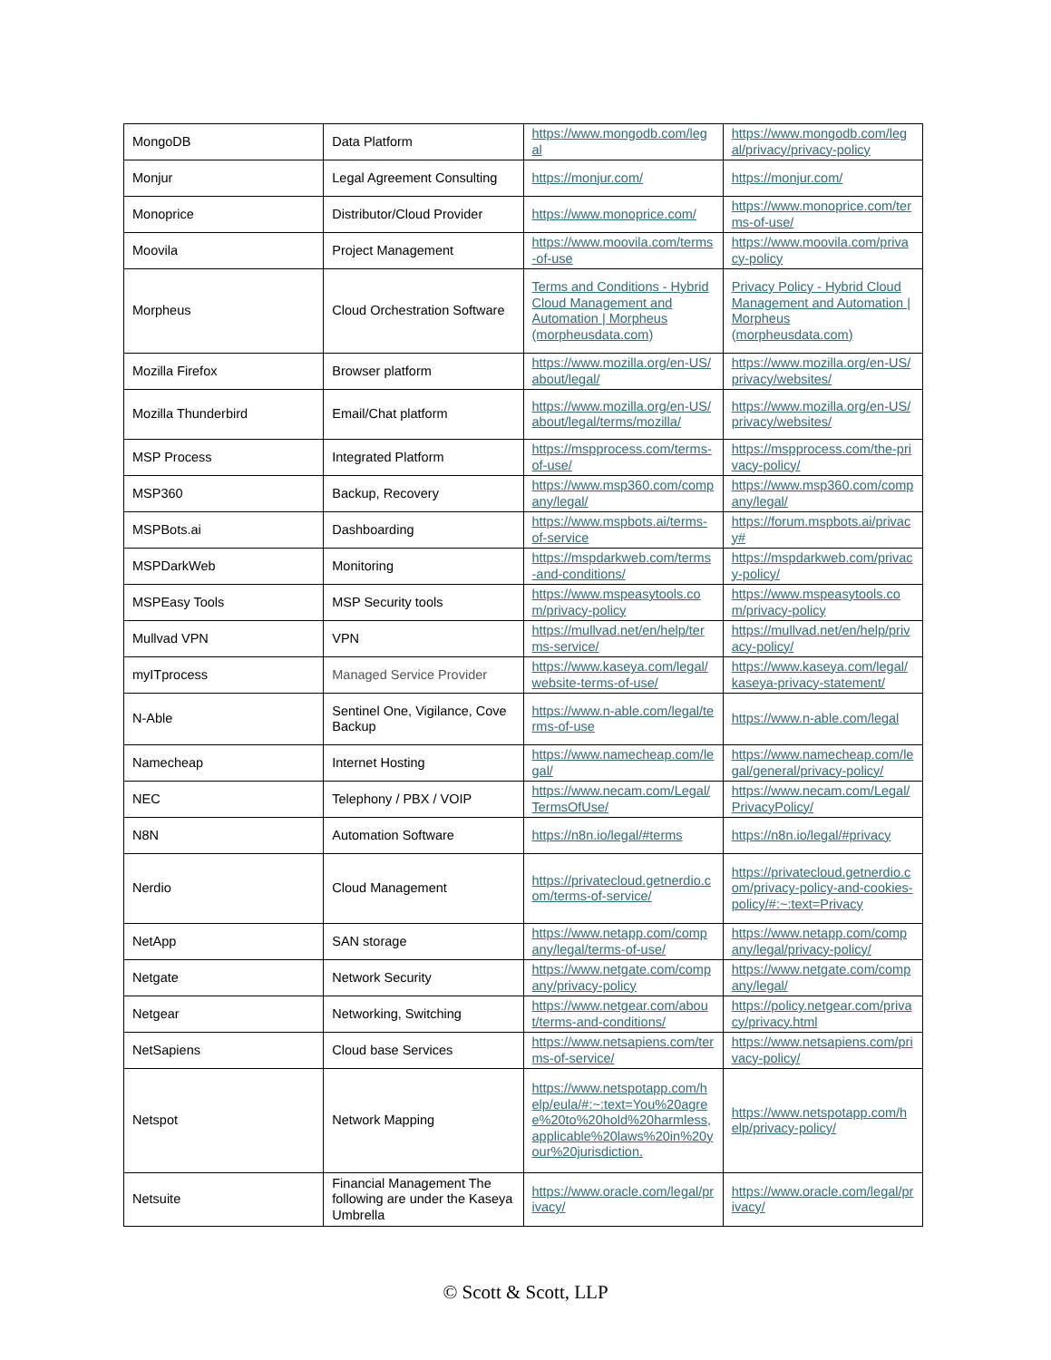| MongoDB | Data Platform | https://www.mongodb.com/legal | https://www.mongodb.com/legal/privacy/privacy-policy |
| Monjur | Legal Agreement Consulting | https://monjur.com/ | https://monjur.com/ |
| Monoprice | Distributor/Cloud Provider | https://www.monoprice.com/ | https://www.monoprice.com/terms-of-use/ |
| Moovila | Project Management | https://www.moovila.com/terms-of-use | https://www.moovila.com/privacy-policy |
| Morpheus | Cloud Orchestration Software | Terms and Conditions - Hybrid Cloud Management and Automation / Morpheus (morpheusdata.com) | Privacy Policy - Hybrid Cloud Management and Automation / Morpheus (morpheusdata.com) |
| Mozilla Firefox | Browser platform | https://www.mozilla.org/en-US/about/legal/ | https://www.mozilla.org/en-US/privacy/websites/ |
| Mozilla Thunderbird | Email/Chat platform | https://www.mozilla.org/en-US/about/legal/terms/mozilla/ | https://www.mozilla.org/en-US/privacy/websites/ |
| MSP Process | Integrated Platform | https://mspprocess.com/terms-of-use/ | https://mspprocess.com/the-privacy-policy/ |
| MSP360 | Backup, Recovery | https://www.msp360.com/company/legal/ | https://www.msp360.com/company/legal/ |
| MSPBots.ai | Dashboarding | https://www.mspbots.ai/terms-of-service | https://forum.mspbots.ai/privacy# |
| MSPDarkWeb | Monitoring | https://mspdarkweb.com/terms-and-conditions/ | https://mspdarkweb.com/privacy-policy/ |
| MSPEasy Tools | MSP Security tools | https://www.mspeasytools.com/privacy-policy | https://www.mspeasytools.com/privacy-policy |
| Mullvad VPN | VPN | https://mullvad.net/en/help/terms-service/ | https://mullvad.net/en/help/privacy-policy/ |
| myITprocess | Managed Service Provider | https://www.kaseya.com/legal/website-terms-of-use/ | https://www.kaseya.com/legal/kaseya-privacy-statement/ |
| N-Able | Sentinel One, Vigilance, Cove Backup | https://www.n-able.com/legal/terms-of-use | https://www.n-able.com/legal |
| Namecheap | Internet Hosting | https://www.namecheap.com/legal/ | https://www.namecheap.com/legal/general/privacy-policy/ |
| NEC | Telephony / PBX / VOIP | https://www.necam.com/Legal/TermsOfUse/ | https://www.necam.com/Legal/PrivacyPolicy/ |
| N8N | Automation Software | https://n8n.io/legal/#terms | https://n8n.io/legal/#privacy |
| Nerdio | Cloud Management | https://privatecloud.getnerdio.com/terms-of-service/ | https://privatecloud.getnerdio.com/privacy-policy-and-cookies-policy/#:~:text=Privacy |
| NetApp | SAN storage | https://www.netapp.com/company/legal/terms-of-use/ | https://www.netapp.com/company/legal/privacy-policy/ |
| Netgate | Network Security | https://www.netgate.com/company/privacy-policy | https://www.netgate.com/company/legal/ |
| Netgear | Networking, Switching | https://www.netgear.com/about/terms-and-conditions/ | https://policy.netgear.com/privacy/privacy.html |
| NetSapiens | Cloud base Services | https://www.netsapiens.com/terms-of-service/ | https://www.netsapiens.com/privacy-policy/ |
| Netspot | Network Mapping | https://www.netspotapp.com/help/eula/#:~:text=You%20agree%20to%20hold%20harmless,applicable%20laws%20in%20your%20jurisdiction. | https://www.netspotapp.com/help/privacy-policy/ |
| Netsuite | Financial Management The following are under the Kaseya Umbrella | https://www.oracle.com/legal/privacy/ | https://www.oracle.com/legal/privacy/ |
© Scott & Scott, LLP